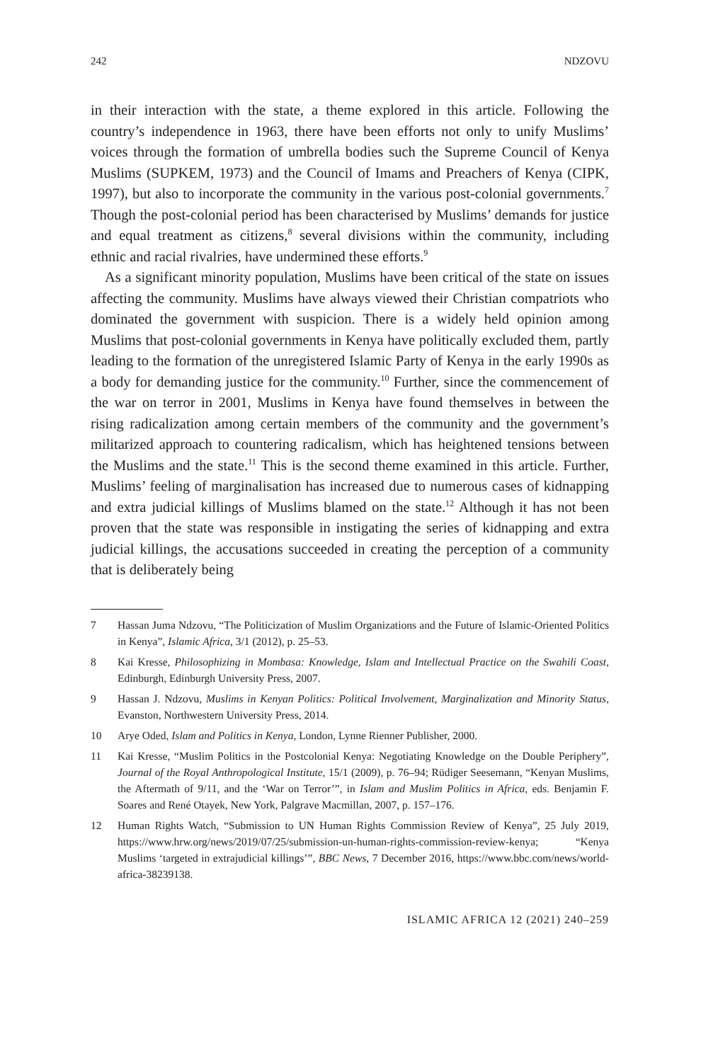242 NDZOVU
in their interaction with the state, a theme explored in this article. Following the country’s independence in 1963, there have been efforts not only to unify Muslims’ voices through the formation of umbrella bodies such the Supreme Council of Kenya Muslims (SUPKEM, 1973) and the Council of Imams and Preachers of Kenya (CIPK, 1997), but also to incorporate the community in the various post-colonial governments.<sup>7</sup> Though the post-colonial period has been characterised by Muslims’ demands for justice and equal treatment as citizens,<sup>8</sup> several divisions within the community, including ethnic and racial rivalries, have undermined these efforts.<sup>9</sup>
As a significant minority population, Muslims have been critical of the state on issues affecting the community. Muslims have always viewed their Christian compatriots who dominated the government with suspicion. There is a widely held opinion among Muslims that post-colonial governments in Kenya have politically excluded them, partly leading to the formation of the unregistered Islamic Party of Kenya in the early 1990s as a body for demanding justice for the community.<sup>10</sup> Further, since the commencement of the war on terror in 2001, Muslims in Kenya have found themselves in between the rising radicalization among certain members of the community and the government’s militarized approach to countering radicalism, which has heightened tensions between the Muslims and the state.<sup>11</sup> This is the second theme examined in this article. Further, Muslims’ feeling of marginalisation has increased due to numerous cases of kidnapping and extra judicial killings of Muslims blamed on the state.<sup>12</sup> Although it has not been proven that the state was responsible in instigating the series of kidnapping and extra judicial killings, the accusations succeeded in creating the perception of a community that is deliberately being
7 Hassan Juma Ndzovu, “The Politicization of Muslim Organizations and the Future of Islamic-Oriented Politics in Kenya”, Islamic Africa, 3/1 (2012), p. 25–53.
8 Kai Kresse, Philosophizing in Mombasa: Knowledge, Islam and Intellectual Practice on the Swahili Coast, Edinburgh, Edinburgh University Press, 2007.
9 Hassan J. Ndzovu, Muslims in Kenyan Politics: Political Involvement, Marginalization and Minority Status, Evanston, Northwestern University Press, 2014.
10 Arye Oded, Islam and Politics in Kenya, London, Lynne Rienner Publisher, 2000.
11 Kai Kresse, “Muslim Politics in the Postcolonial Kenya: Negotiating Knowledge on the Double Periphery”, Journal of the Royal Anthropological Institute, 15/1 (2009), p. 76–94; Rüdiger Seesemann, “Kenyan Muslims, the Aftermath of 9/11, and the ‘War on Terror’”, in Islam and Muslim Politics in Africa, eds. Benjamin F. Soares and René Otayek, New York, Palgrave Macmillan, 2007, p. 157–176.
12 Human Rights Watch, “Submission to UN Human Rights Commission Review of Kenya”, 25 July 2019, https://www.hrw.org/news/2019/07/25/submission-un-human-rights-commission-review-kenya; “Kenya Muslims ‘targeted in extrajudicial killings’”, BBC News, 7 December 2016, https://www.bbc.com/news/world-africa-38239138.
ISLAMIC AFRICA 12 (2021) 240–259